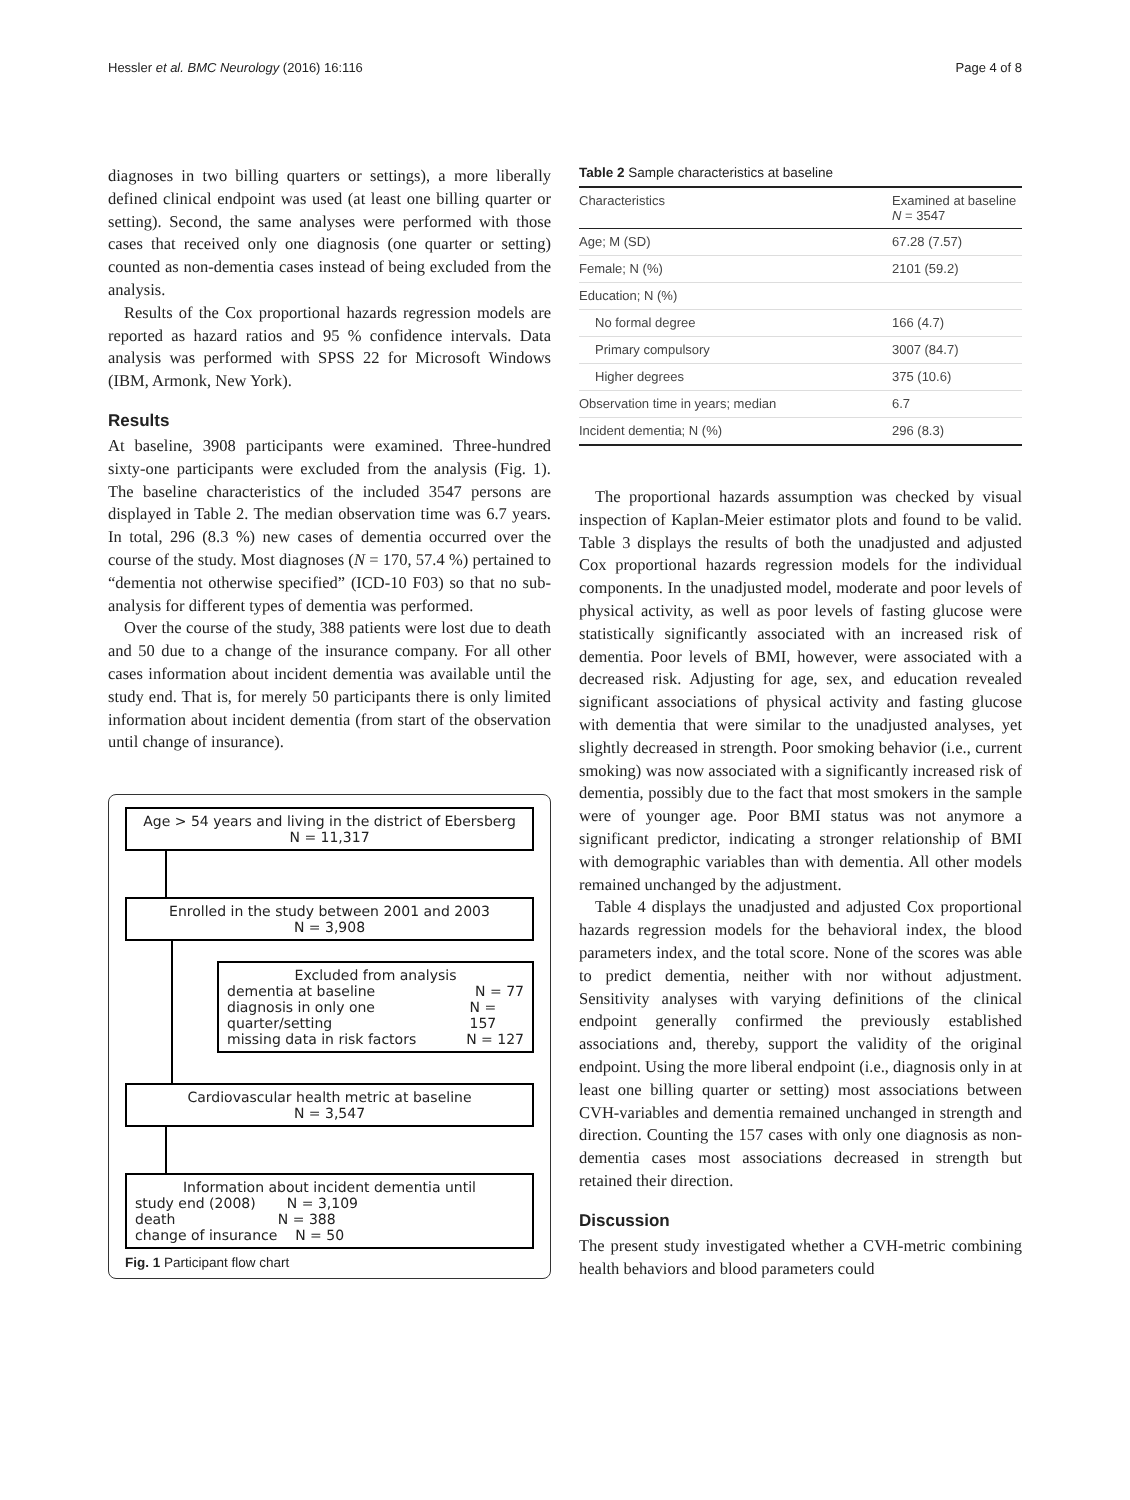Hessler et al. BMC Neurology (2016) 16:116 Page 4 of 8
diagnoses in two billing quarters or settings), a more liberally defined clinical endpoint was used (at least one billing quarter or setting). Second, the same analyses were performed with those cases that received only one diagnosis (one quarter or setting) counted as non-dementia cases instead of being excluded from the analysis.
Results of the Cox proportional hazards regression models are reported as hazard ratios and 95 % confidence intervals. Data analysis was performed with SPSS 22 for Microsoft Windows (IBM, Armonk, New York).
Results
At baseline, 3908 participants were examined. Three-hundred sixty-one participants were excluded from the analysis (Fig. 1). The baseline characteristics of the included 3547 persons are displayed in Table 2. The median observation time was 6.7 years. In total, 296 (8.3 %) new cases of dementia occurred over the course of the study. Most diagnoses (N = 170, 57.4 %) pertained to “dementia not otherwise specified” (ICD-10 F03) so that no sub-analysis for different types of dementia was performed.
Over the course of the study, 388 patients were lost due to death and 50 due to a change of the insurance company. For all other cases information about incident dementia was available until the study end. That is, for merely 50 participants there is only limited information about incident dementia (from start of the observation until change of insurance).
Age > 54 years and living in the district of Ebersberg
N = 11,317
Enrolled in the study between 2001 and 2003
N = 3,908
Excluded from analysis
dementia at baseline N = 77
diagnosis in only one quarter/setting N = 157
missing data in risk factors N = 127
Cardiovascular health metric at baseline
N = 3,547
Information about incident dementia until
study end (2008) N = 3,109
death N = 388
change of insurance N = 50
Fig. 1 Participant flow chart
Table 2 Sample characteristics at baseline
| Characteristics | Examined at baseline N = 3547 |
| --- | --- |
| Age; M (SD) | 67.28 (7.57) |
| Female; N (%) | 2101 (59.2) |
| Education; N (%) | |
| No formal degree | 166 (4.7) |
| Primary compulsory | 3007 (84.7) |
| Higher degrees | 375 (10.6) |
| Observation time in years; median | 6.7 |
| Incident dementia; N (%) | 296 (8.3) |
The proportional hazards assumption was checked by visual inspection of Kaplan-Meier estimator plots and found to be valid. Table 3 displays the results of both the unadjusted and adjusted Cox proportional hazards regression models for the individual components. In the unadjusted model, moderate and poor levels of physical activity, as well as poor levels of fasting glucose were statistically significantly associated with an increased risk of dementia. Poor levels of BMI, however, were associated with a decreased risk. Adjusting for age, sex, and education revealed significant associations of physical activity and fasting glucose with dementia that were similar to the unadjusted analyses, yet slightly decreased in strength. Poor smoking behavior (i.e., current smoking) was now associated with a significantly increased risk of dementia, possibly due to the fact that most smokers in the sample were of younger age. Poor BMI status was not anymore a significant predictor, indicating a stronger relationship of BMI with demographic variables than with dementia. All other models remained unchanged by the adjustment.
Table 4 displays the unadjusted and adjusted Cox proportional hazards regression models for the behavioral index, the blood parameters index, and the total score. None of the scores was able to predict dementia, neither with nor without adjustment. Sensitivity analyses with varying definitions of the clinical endpoint generally confirmed the previously established associations and, thereby, support the validity of the original endpoint. Using the more liberal endpoint (i.e., diagnosis only in at least one billing quarter or setting) most associations between CVH-variables and dementia remained unchanged in strength and direction. Counting the 157 cases with only one diagnosis as non-dementia cases most associations decreased in strength but retained their direction.
Discussion
The present study investigated whether a CVH-metric combining health behaviors and blood parameters could